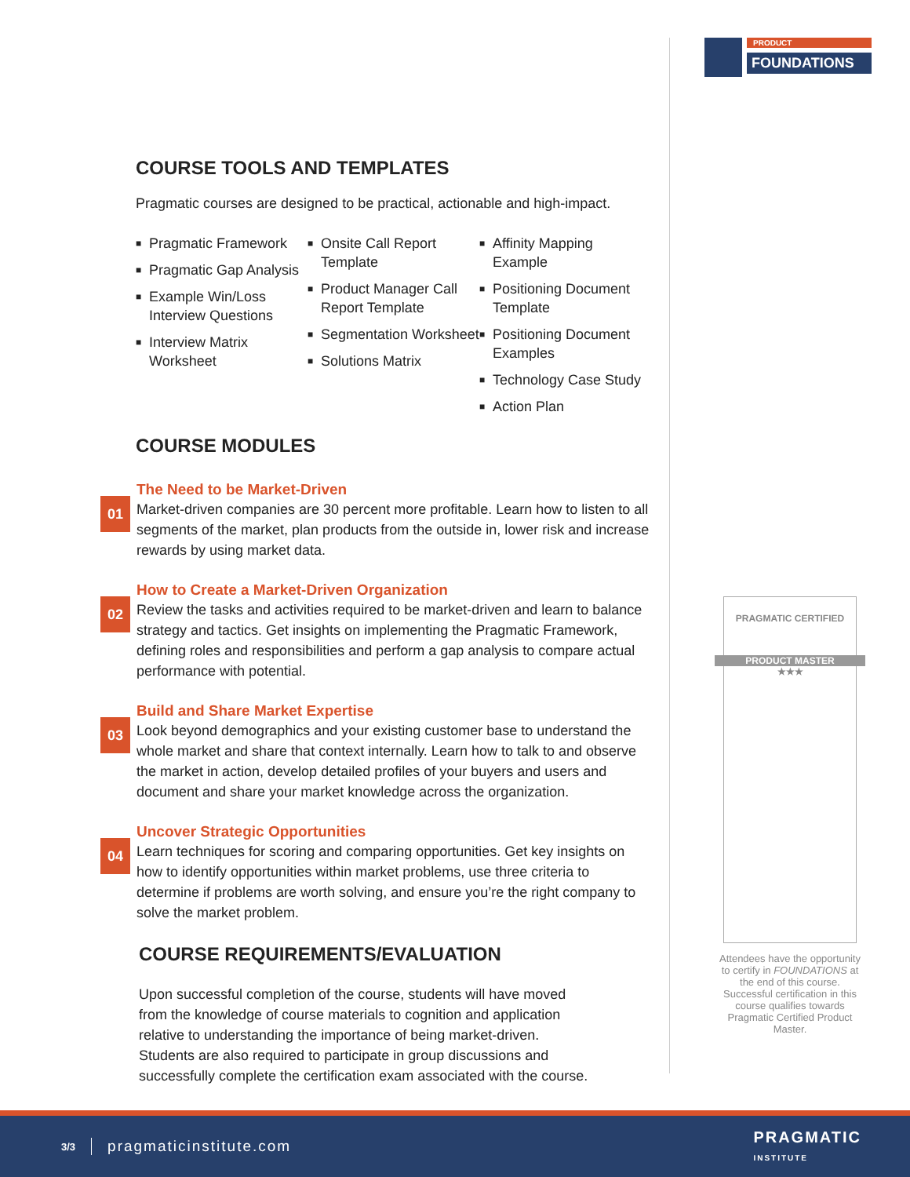PRODUCT
FOUNDATIONS
COURSE TOOLS AND TEMPLATES
Pragmatic courses are designed to be practical, actionable and high-impact.
■ Pragmatic Framework
■ Pragmatic Gap Analysis
■ Example Win/Loss Interview Questions
■ Interview Matrix Worksheet
■ Onsite Call Report Template
■ Product Manager Call Report Template
■ Segmentation Worksheet
■ Solutions Matrix
■ Affinity Mapping Example
■ Positioning Document Template
■ Positioning Document Examples
■ Technology Case Study
■ Action Plan
COURSE MODULES
01
The Need to be Market-Driven
Market-driven companies are 30 percent more profitable. Learn how to listen to all segments of the market, plan products from the outside in, lower risk and increase rewards by using market data.
02
How to Create a Market-Driven Organization
Review the tasks and activities required to be market-driven and learn to balance strategy and tactics. Get insights on implementing the Pragmatic Framework, defining roles and responsibilities and perform a gap analysis to compare actual performance with potential.
03
Build and Share Market Expertise
Look beyond demographics and your existing customer base to understand the whole market and share that context internally. Learn how to talk to and observe the market in action, develop detailed profiles of your buyers and users and document and share your market knowledge across the organization.
04
Uncover Strategic Opportunities
Learn techniques for scoring and comparing opportunities. Get key insights on how to identify opportunities within market problems, use three criteria to determine if problems are worth solving, and ensure you’re the right company to solve the market problem.
COURSE REQUIREMENTS/EVALUATION
Upon successful completion of the course, students will have moved from the knowledge of course materials to cognition and application relative to understanding the importance of being market-driven. Students are also required to participate in group discussions and successfully complete the certification exam associated with the course.
PRAGMATIC CERTIFIED
PRODUCT MASTER
★★★
Attendees have the opportunity to certify in FOUNDATIONS at the end of this course. Successful certification in this course qualifies towards Pragmatic Certified Product Master.
3/3 pragmaticinstitute.com PRAGMATIC
INSTITUTE